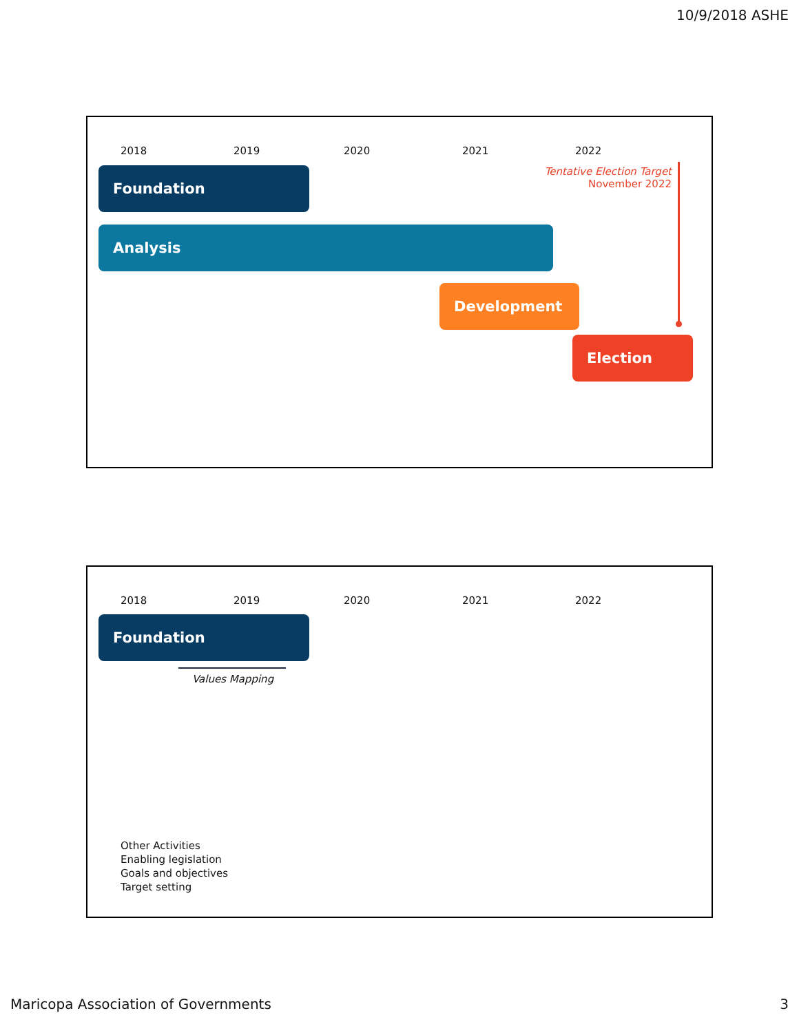10/9/2018 ASHE
2018 2019 2020 2021 2022
Tentative Election Target
November 2022
Foundation
Analysis
Development
Election
2018 2019 2020 2021 2022
Foundation
Values Mapping
Other Activities
Enabling legislation
Goals and objectives
Target setting
Maricopa Association of Governments
3